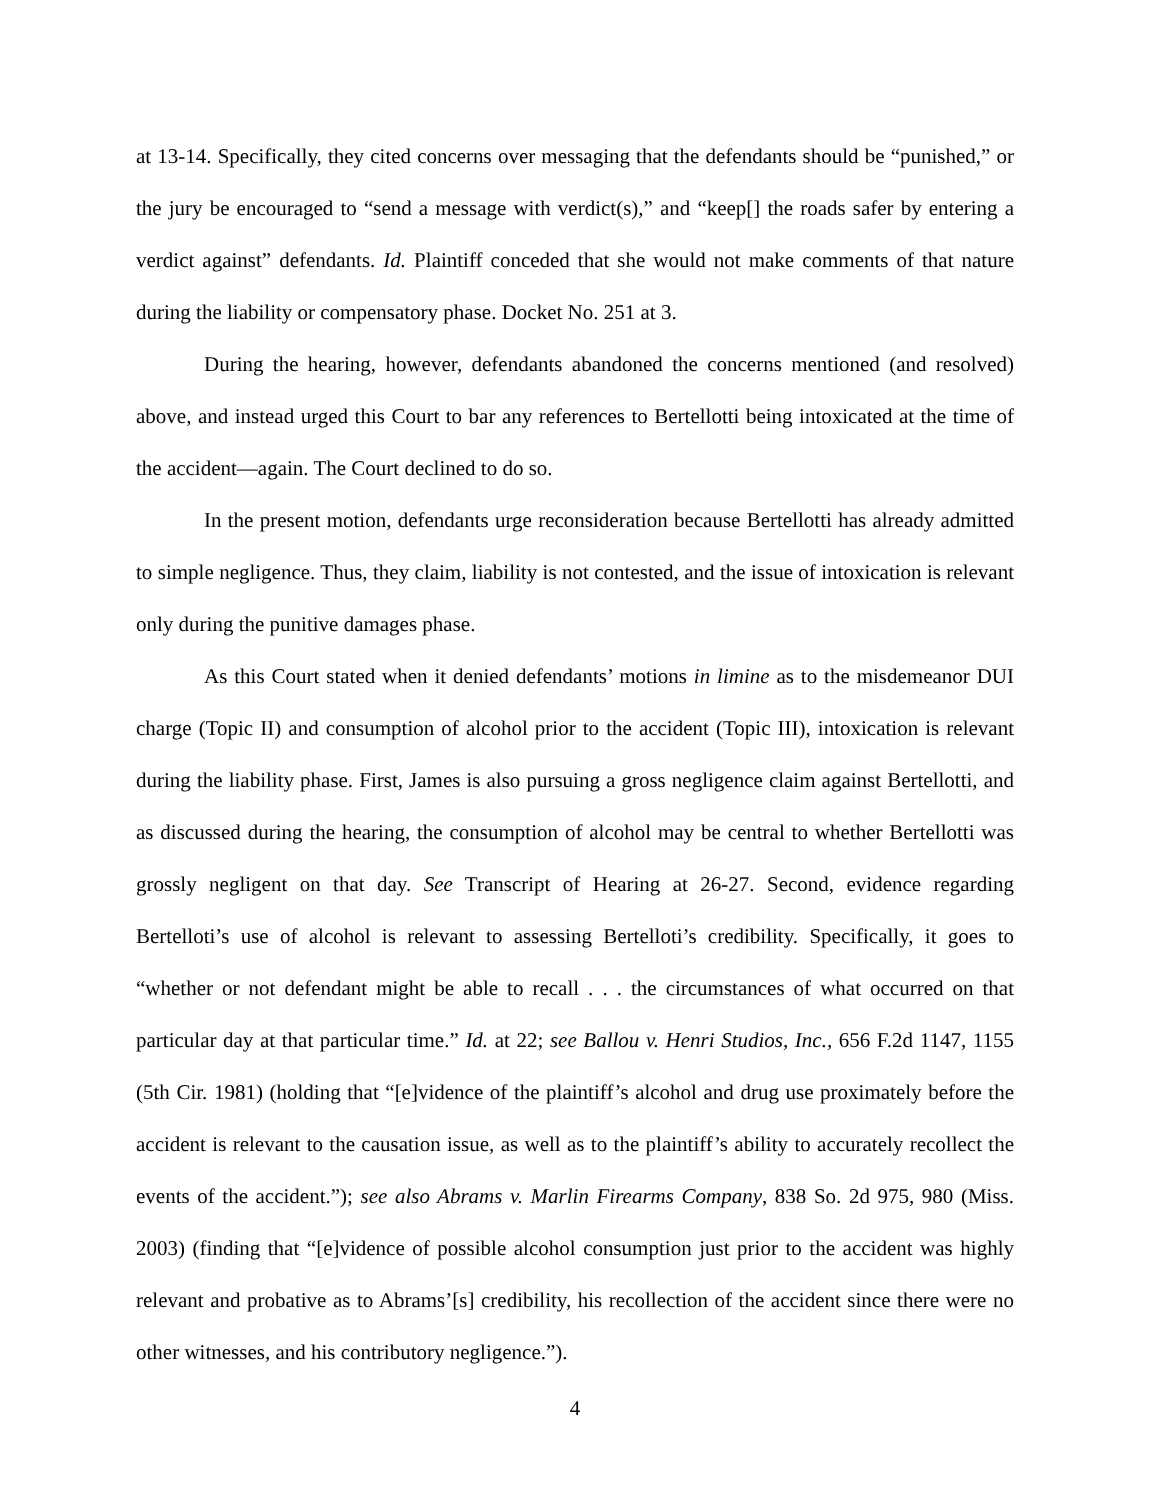at 13-14. Specifically, they cited concerns over messaging that the defendants should be “punished,” or the jury be encouraged to “send a message with verdict(s),” and “keep[] the roads safer by entering a verdict against” defendants. Id. Plaintiff conceded that she would not make comments of that nature during the liability or compensatory phase. Docket No. 251 at 3.
During the hearing, however, defendants abandoned the concerns mentioned (and resolved) above, and instead urged this Court to bar any references to Bertellotti being intoxicated at the time of the accident—again. The Court declined to do so.
In the present motion, defendants urge reconsideration because Bertellotti has already admitted to simple negligence. Thus, they claim, liability is not contested, and the issue of intoxication is relevant only during the punitive damages phase.
As this Court stated when it denied defendants’ motions in limine as to the misdemeanor DUI charge (Topic II) and consumption of alcohol prior to the accident (Topic III), intoxication is relevant during the liability phase. First, James is also pursuing a gross negligence claim against Bertellotti, and as discussed during the hearing, the consumption of alcohol may be central to whether Bertellotti was grossly negligent on that day. See Transcript of Hearing at 26-27. Second, evidence regarding Bertelloti’s use of alcohol is relevant to assessing Bertelloti’s credibility. Specifically, it goes to “whether or not defendant might be able to recall . . . the circumstances of what occurred on that particular day at that particular time.” Id. at 22; see Ballou v. Henri Studios, Inc., 656 F.2d 1147, 1155 (5th Cir. 1981) (holding that “[e]vidence of the plaintiff’s alcohol and drug use proximately before the accident is relevant to the causation issue, as well as to the plaintiff’s ability to accurately recollect the events of the accident.”); see also Abrams v. Marlin Firearms Company, 838 So. 2d 975, 980 (Miss. 2003) (finding that “[e]vidence of possible alcohol consumption just prior to the accident was highly relevant and probative as to Abrams’[s] credibility, his recollection of the accident since there were no other witnesses, and his contributory negligence.”).
4